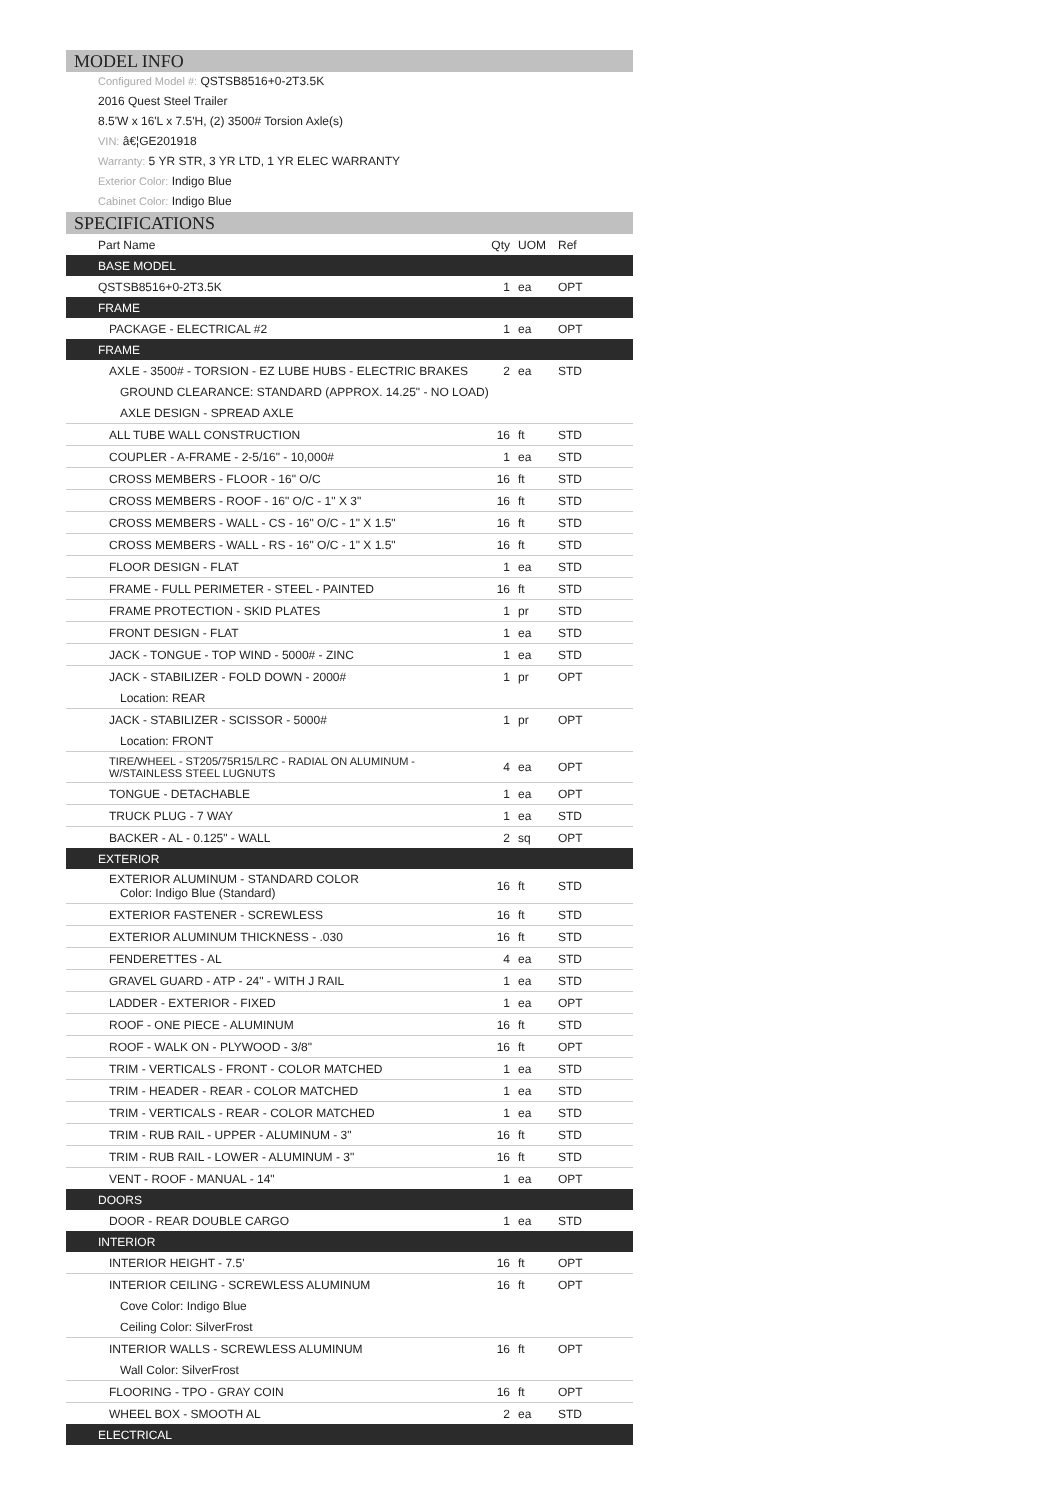MODEL INFO
Configured Model #: QSTSB8516+0-2T3.5K
2016 Quest Steel Trailer
8.5'W x 16'L x 7.5'H, (2) 3500# Torsion Axle(s)
VIN: â€¦GE201918
Warranty: 5 YR STR, 3 YR LTD, 1 YR ELEC WARRANTY
Exterior Color: Indigo Blue
Cabinet Color: Indigo Blue
SPECIFICATIONS
| Part Name | Qty | UOM | Ref |
| --- | --- | --- | --- |
| BASE MODEL | | | |
| QSTSB8516+0-2T3.5K | 1 | ea | OPT |
| FRAME | | | |
| PACKAGE - ELECTRICAL #2 | 1 | ea | OPT |
| FRAME | | | |
| AXLE - 3500# - TORSION - EZ LUBE HUBS - ELECTRIC BRAKES | 2 | ea | STD |
| GROUND CLEARANCE: STANDARD (APPROX. 14.25" - NO LOAD) | | | |
| AXLE DESIGN - SPREAD AXLE | | | |
| ALL TUBE WALL CONSTRUCTION | 16 | ft | STD |
| COUPLER - A-FRAME - 2-5/16" - 10,000# | 1 | ea | STD |
| CROSS MEMBERS - FLOOR - 16" O/C | 16 | ft | STD |
| CROSS MEMBERS - ROOF - 16" O/C - 1" X 3" | 16 | ft | STD |
| CROSS MEMBERS - WALL - CS - 16" O/C - 1" X 1.5" | 16 | ft | STD |
| CROSS MEMBERS - WALL - RS - 16" O/C - 1" X 1.5" | 16 | ft | STD |
| FLOOR DESIGN - FLAT | 1 | ea | STD |
| FRAME - FULL PERIMETER - STEEL - PAINTED | 16 | ft | STD |
| FRAME PROTECTION - SKID PLATES | 1 | pr | STD |
| FRONT DESIGN - FLAT | 1 | ea | STD |
| JACK - TONGUE - TOP WIND - 5000# - ZINC | 1 | ea | STD |
| JACK - STABILIZER - FOLD DOWN - 2000# | 1 | pr | OPT |
| Location: REAR | | | |
| JACK - STABILIZER - SCISSOR - 5000# | 1 | pr | OPT |
| Location: FRONT | | | |
| TIRE/WHEEL - ST205/75R15/LRC - RADIAL ON ALUMINUM - W/STAINLESS STEEL LUGNUTS | 4 | ea | OPT |
| TONGUE - DETACHABLE | 1 | ea | OPT |
| TRUCK PLUG - 7 WAY | 1 | ea | STD |
| BACKER - AL - 0.125" - WALL | 2 | sq | OPT |
| EXTERIOR | | | |
| EXTERIOR ALUMINUM - STANDARD COLOR Color: Indigo Blue (Standard) | 16 | ft | STD |
| EXTERIOR FASTENER - SCREWLESS | 16 | ft | STD |
| EXTERIOR ALUMINUM THICKNESS - .030 | 16 | ft | STD |
| FENDERETTES - AL | 4 | ea | STD |
| GRAVEL GUARD - ATP - 24" - WITH J RAIL | 1 | ea | STD |
| LADDER - EXTERIOR - FIXED | 1 | ea | OPT |
| ROOF - ONE PIECE - ALUMINUM | 16 | ft | STD |
| ROOF - WALK ON - PLYWOOD - 3/8" | 16 | ft | OPT |
| TRIM - VERTICALS - FRONT - COLOR MATCHED | 1 | ea | STD |
| TRIM - HEADER - REAR - COLOR MATCHED | 1 | ea | STD |
| TRIM - VERTICALS - REAR - COLOR MATCHED | 1 | ea | STD |
| TRIM - RUB RAIL - UPPER - ALUMINUM - 3" | 16 | ft | STD |
| TRIM - RUB RAIL - LOWER - ALUMINUM - 3" | 16 | ft | STD |
| VENT - ROOF - MANUAL - 14" | 1 | ea | OPT |
| DOORS | | | |
| DOOR - REAR DOUBLE CARGO | 1 | ea | STD |
| INTERIOR | | | |
| INTERIOR HEIGHT - 7.5' | 16 | ft | OPT |
| INTERIOR CEILING - SCREWLESS ALUMINUM | 16 | ft | OPT |
| Cove Color: Indigo Blue | | | |
| Ceiling Color: SilverFrost | | | |
| INTERIOR WALLS - SCREWLESS ALUMINUM | 16 | ft | OPT |
| Wall Color: SilverFrost | | | |
| FLOORING - TPO - GRAY COIN | 16 | ft | OPT |
| WHEEL BOX - SMOOTH AL | 2 | ea | STD |
| ELECTRICAL | | | |